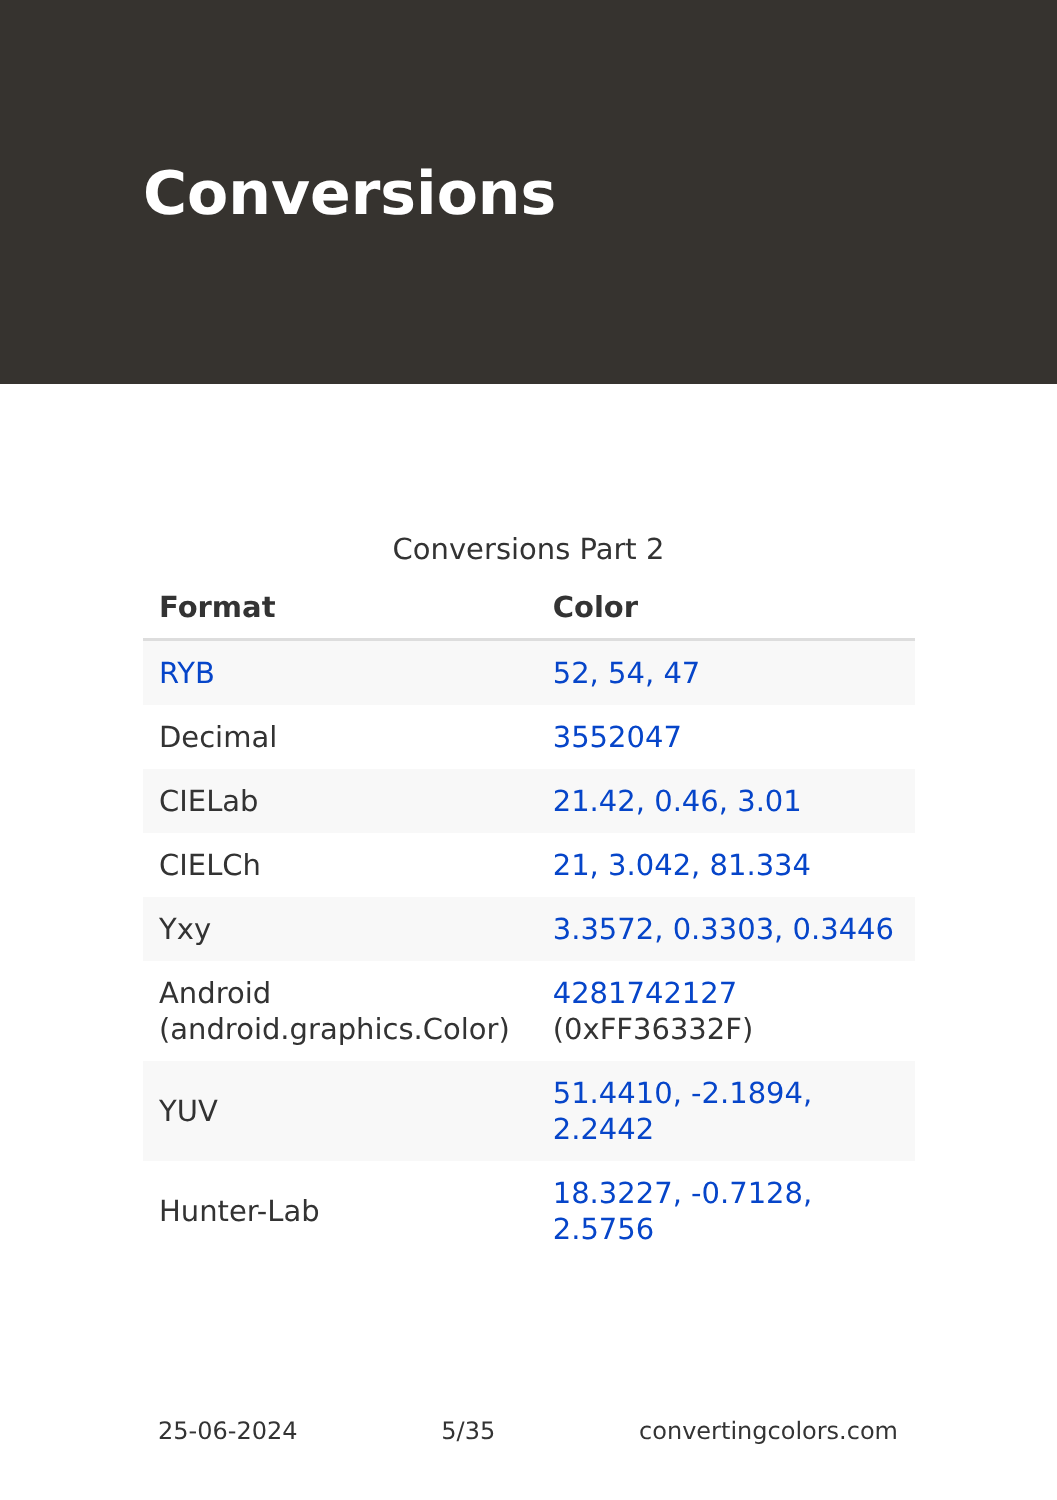Conversions
Conversions Part 2
| Format | Color |
| --- | --- |
| RYB | 52, 54, 47 |
| Decimal | 3552047 |
| CIELab | 21.42, 0.46, 3.01 |
| CIELCh | 21, 3.042, 81.334 |
| Yxy | 3.3572, 0.3303, 0.3446 |
| Android (android.graphics.Color) | 4281742127 (0xFF36332F) |
| YUV | 51.4410, -2.1894, 2.2442 |
| Hunter-Lab | 18.3227, -0.7128, 2.5756 |
25-06-2024 5/35 convertingcolors.com